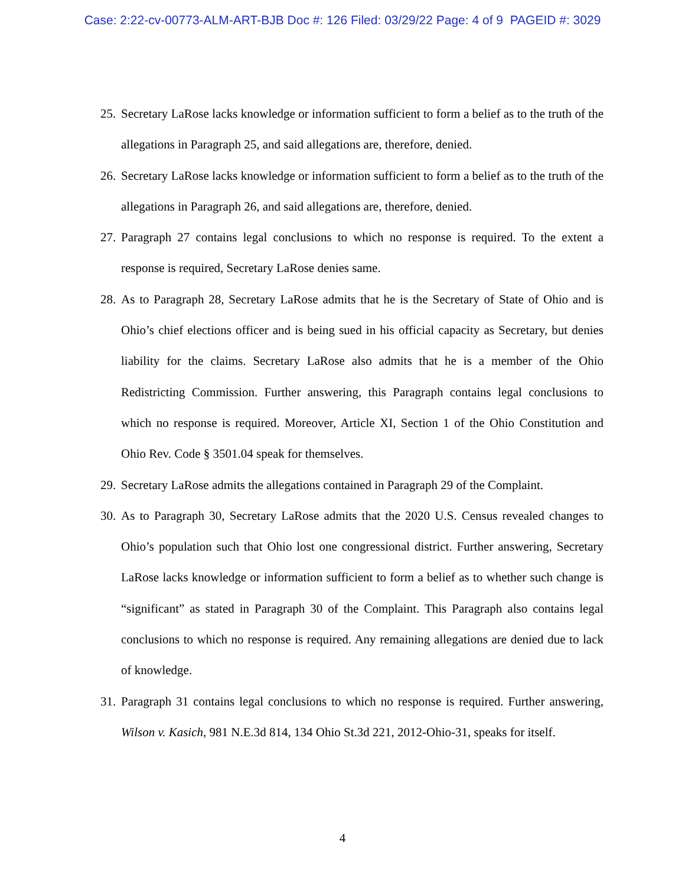Case: 2:22-cv-00773-ALM-ART-BJB Doc #: 126 Filed: 03/29/22 Page: 4 of 9 PAGEID #: 3029
25. Secretary LaRose lacks knowledge or information sufficient to form a belief as to the truth of the allegations in Paragraph 25, and said allegations are, therefore, denied.
26. Secretary LaRose lacks knowledge or information sufficient to form a belief as to the truth of the allegations in Paragraph 26, and said allegations are, therefore, denied.
27. Paragraph 27 contains legal conclusions to which no response is required. To the extent a response is required, Secretary LaRose denies same.
28. As to Paragraph 28, Secretary LaRose admits that he is the Secretary of State of Ohio and is Ohio’s chief elections officer and is being sued in his official capacity as Secretary, but denies liability for the claims. Secretary LaRose also admits that he is a member of the Ohio Redistricting Commission. Further answering, this Paragraph contains legal conclusions to which no response is required. Moreover, Article XI, Section 1 of the Ohio Constitution and Ohio Rev. Code § 3501.04 speak for themselves.
29. Secretary LaRose admits the allegations contained in Paragraph 29 of the Complaint.
30. As to Paragraph 30, Secretary LaRose admits that the 2020 U.S. Census revealed changes to Ohio’s population such that Ohio lost one congressional district. Further answering, Secretary LaRose lacks knowledge or information sufficient to form a belief as to whether such change is “significant” as stated in Paragraph 30 of the Complaint. This Paragraph also contains legal conclusions to which no response is required. Any remaining allegations are denied due to lack of knowledge.
31. Paragraph 31 contains legal conclusions to which no response is required. Further answering, Wilson v. Kasich, 981 N.E.3d 814, 134 Ohio St.3d 221, 2012-Ohio-31, speaks for itself.
4